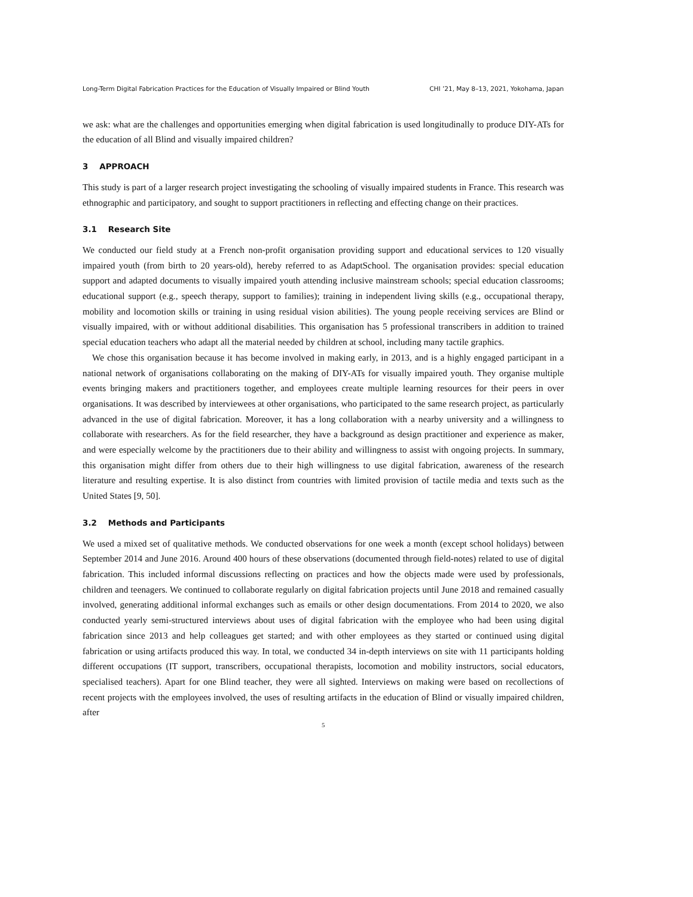Long-Term Digital Fabrication Practices for the Education of Visually Impaired or Blind Youth CHI ’21, May 8–13, 2021, Yokohama, Japan
we ask: what are the challenges and opportunities emerging when digital fabrication is used longitudinally to produce DIY-ATs for the education of all Blind and visually impaired children?
3 APPROACH
This study is part of a larger research project investigating the schooling of visually impaired students in France. This research was ethnographic and participatory, and sought to support practitioners in reflecting and effecting change on their practices.
3.1 Research Site
We conducted our field study at a French non-profit organisation providing support and educational services to 120 visually impaired youth (from birth to 20 years-old), hereby referred to as AdaptSchool. The organisation provides: special education support and adapted documents to visually impaired youth attending inclusive mainstream schools; special education classrooms; educational support (e.g., speech therapy, support to families); training in independent living skills (e.g., occupational therapy, mobility and locomotion skills or training in using residual vision abilities). The young people receiving services are Blind or visually impaired, with or without additional disabilities. This organisation has 5 professional transcribers in addition to trained special education teachers who adapt all the material needed by children at school, including many tactile graphics.
We chose this organisation because it has become involved in making early, in 2013, and is a highly engaged participant in a national network of organisations collaborating on the making of DIY-ATs for visually impaired youth. They organise multiple events bringing makers and practitioners together, and employees create multiple learning resources for their peers in over organisations. It was described by interviewees at other organisations, who participated to the same research project, as particularly advanced in the use of digital fabrication. Moreover, it has a long collaboration with a nearby university and a willingness to collaborate with researchers. As for the field researcher, they have a background as design practitioner and experience as maker, and were especially welcome by the practitioners due to their ability and willingness to assist with ongoing projects. In summary, this organisation might differ from others due to their high willingness to use digital fabrication, awareness of the research literature and resulting expertise. It is also distinct from countries with limited provision of tactile media and texts such as the United States [9, 50].
3.2 Methods and Participants
We used a mixed set of qualitative methods. We conducted observations for one week a month (except school holidays) between September 2014 and June 2016. Around 400 hours of these observations (documented through field-notes) related to use of digital fabrication. This included informal discussions reflecting on practices and how the objects made were used by professionals, children and teenagers. We continued to collaborate regularly on digital fabrication projects until June 2018 and remained casually involved, generating additional informal exchanges such as emails or other design documentations. From 2014 to 2020, we also conducted yearly semi-structured interviews about uses of digital fabrication with the employee who had been using digital fabrication since 2013 and help colleagues get started; and with other employees as they started or continued using digital fabrication or using artifacts produced this way. In total, we conducted 34 in-depth interviews on site with 11 participants holding different occupations (IT support, transcribers, occupational therapists, locomotion and mobility instructors, social educators, specialised teachers). Apart for one Blind teacher, they were all sighted. Interviews on making were based on recollections of recent projects with the employees involved, the uses of resulting artifacts in the education of Blind or visually impaired children, after
5